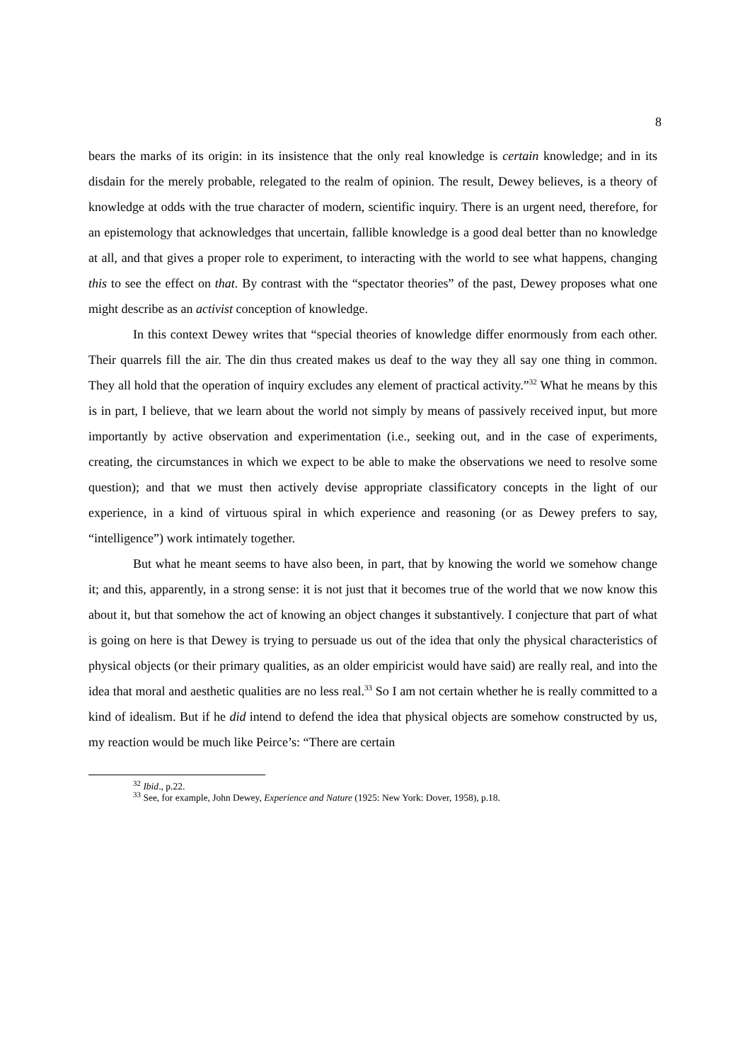8
bears the marks of its origin: in its insistence that the only real knowledge is certain knowledge; and in its disdain for the merely probable, relegated to the realm of opinion. The result, Dewey believes, is a theory of knowledge at odds with the true character of modern, scientific inquiry. There is an urgent need, therefore, for an epistemology that acknowledges that uncertain, fallible knowledge is a good deal better than no knowledge at all, and that gives a proper role to experiment, to interacting with the world to see what happens, changing this to see the effect on that. By contrast with the “spectator theories” of the past, Dewey proposes what one might describe as an activist conception of knowledge.
In this context Dewey writes that “special theories of knowledge differ enormously from each other. Their quarrels fill the air. The din thus created makes us deaf to the way they all say one thing in common. They all hold that the operation of inquiry excludes any element of practical activity.”<sup>32</sup> What he means by this is in part, I believe, that we learn about the world not simply by means of passively received input, but more importantly by active observation and experimentation (i.e., seeking out, and in the case of experiments, creating, the circumstances in which we expect to be able to make the observations we need to resolve some question); and that we must then actively devise appropriate classificatory concepts in the light of our experience, in a kind of virtuous spiral in which experience and reasoning (or as Dewey prefers to say, “intelligence”) work intimately together.
But what he meant seems to have also been, in part, that by knowing the world we somehow change it; and this, apparently, in a strong sense: it is not just that it becomes true of the world that we now know this about it, but that somehow the act of knowing an object changes it substantively. I conjecture that part of what is going on here is that Dewey is trying to persuade us out of the idea that only the physical characteristics of physical objects (or their primary qualities, as an older empiricist would have said) are really real, and into the idea that moral and aesthetic qualities are no less real.<sup>33</sup> So I am not certain whether he is really committed to a kind of idealism. But if he did intend to defend the idea that physical objects are somehow constructed by us, my reaction would be much like Peirce’s: “There are certain
<sup>32</sup> Ibid., p.22.
<sup>33</sup> See, for example, John Dewey, Experience and Nature (1925: New York: Dover, 1958), p.18.